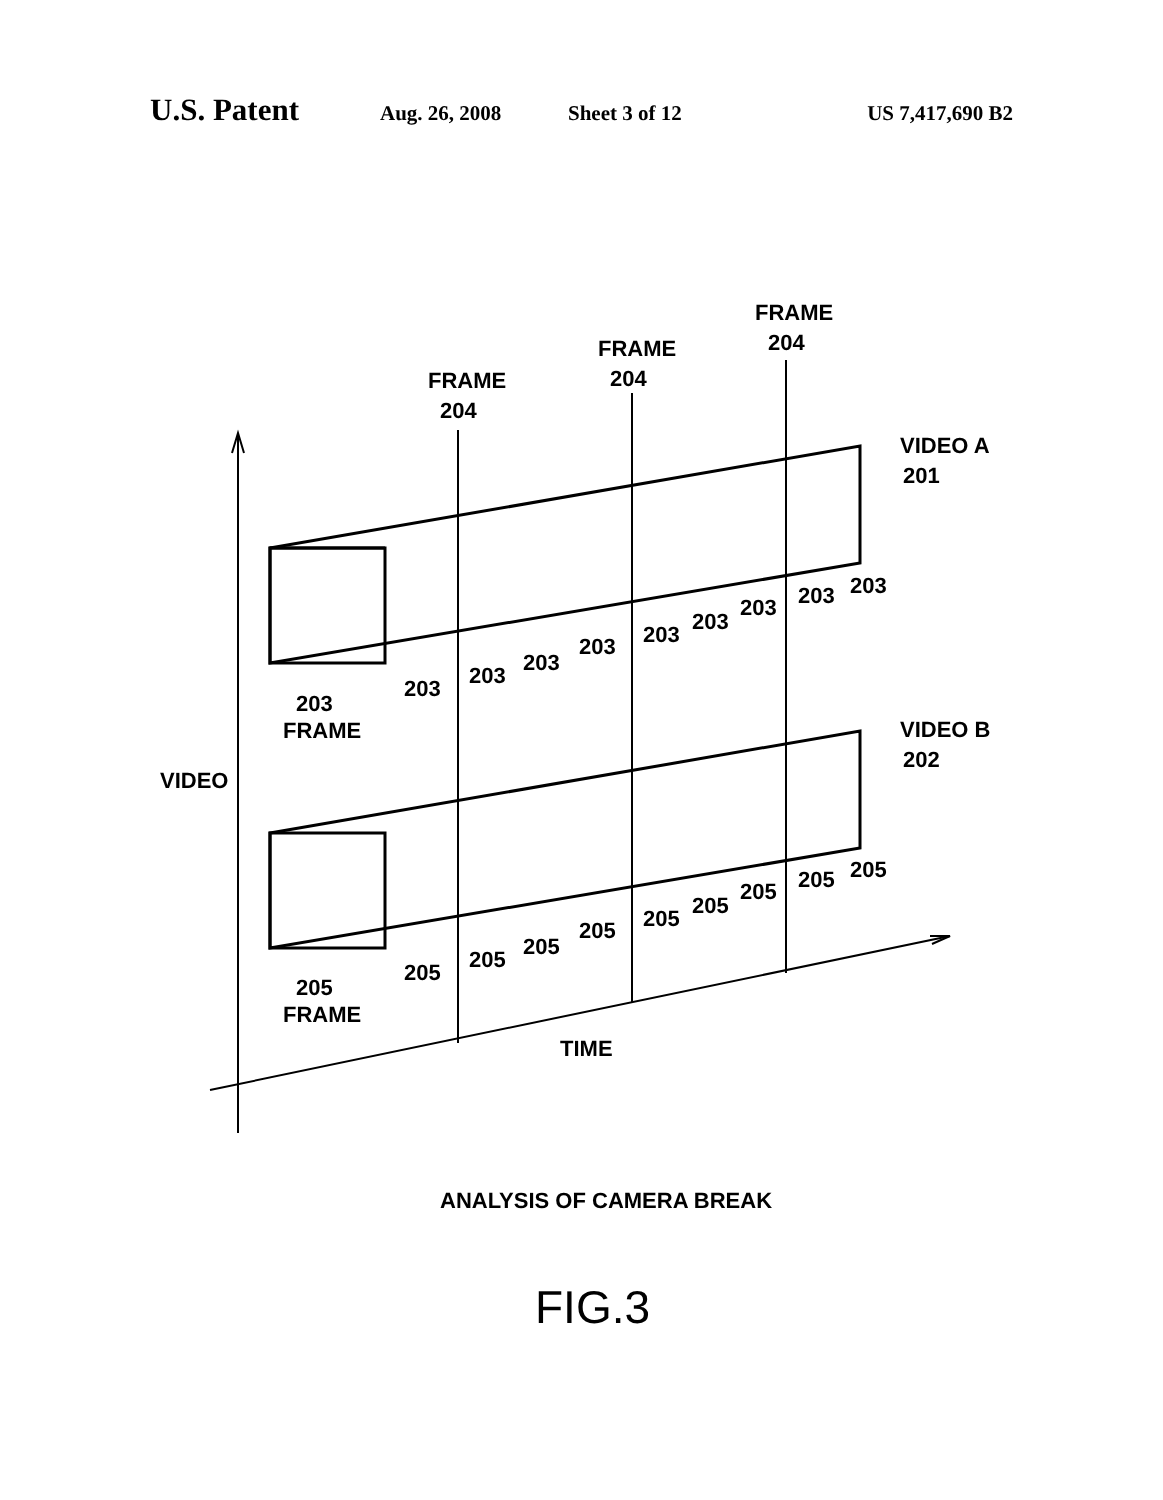U.S. Patent Aug. 26, 2008 Sheet 3 of 12 US 7,417,690 B2
FRAME
204
FRAME
204
FRAME
204
VIDEO A
201
VIDEO B
202
VIDEO
203
FRAME
203
203
203
203
203
203
203
203
203
205
FRAME
205
205
205
205
205
205
205
205
205
TIME
ANALYSIS OF CAMERA BREAK
FIG.3